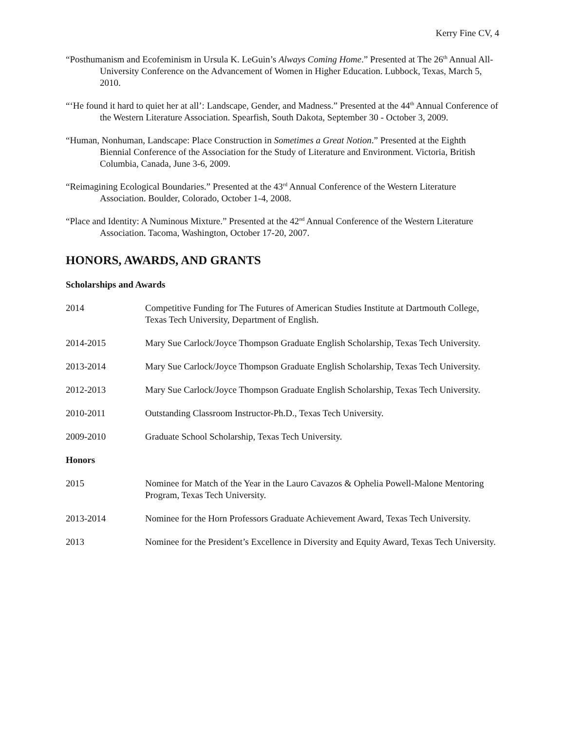Kerry Fine CV, 4
“Posthumanism and Ecofeminism in Ursula K. LeGuin’s Always Coming Home.” Presented at The 26<sup>th</sup> Annual All-University Conference on the Advancement of Women in Higher Education. Lubbock, Texas, March 5, 2010.
“‘He found it hard to quiet her at all’: Landscape, Gender, and Madness.” Presented at the 44<sup>th</sup> Annual Conference of the Western Literature Association. Spearfish, South Dakota, September 30 - October 3, 2009.
“Human, Nonhuman, Landscape: Place Construction in Sometimes a Great Notion.” Presented at the Eighth Biennial Conference of the Association for the Study of Literature and Environment. Victoria, British Columbia, Canada, June 3-6, 2009.
“Reimagining Ecological Boundaries.” Presented at the 43<sup>rd</sup> Annual Conference of the Western Literature Association. Boulder, Colorado, October 1-4, 2008.
“Place and Identity: A Numinous Mixture.” Presented at the 42<sup>nd</sup> Annual Conference of the Western Literature Association. Tacoma, Washington, October 17-20, 2007.
HONORS, AWARDS, AND GRANTS
Scholarships and Awards
2014 Competitive Funding for The Futures of American Studies Institute at Dartmouth College, Texas Tech University, Department of English.
2014-2015 Mary Sue Carlock/Joyce Thompson Graduate English Scholarship, Texas Tech University.
2013-2014 Mary Sue Carlock/Joyce Thompson Graduate English Scholarship, Texas Tech University.
2012-2013 Mary Sue Carlock/Joyce Thompson Graduate English Scholarship, Texas Tech University.
2010-2011 Outstanding Classroom Instructor-Ph.D., Texas Tech University.
2009-2010 Graduate School Scholarship, Texas Tech University.
Honors
2015 Nominee for Match of the Year in the Lauro Cavazos & Ophelia Powell-Malone Mentoring Program, Texas Tech University.
2013-2014 Nominee for the Horn Professors Graduate Achievement Award, Texas Tech University.
2013 Nominee for the President’s Excellence in Diversity and Equity Award, Texas Tech University.